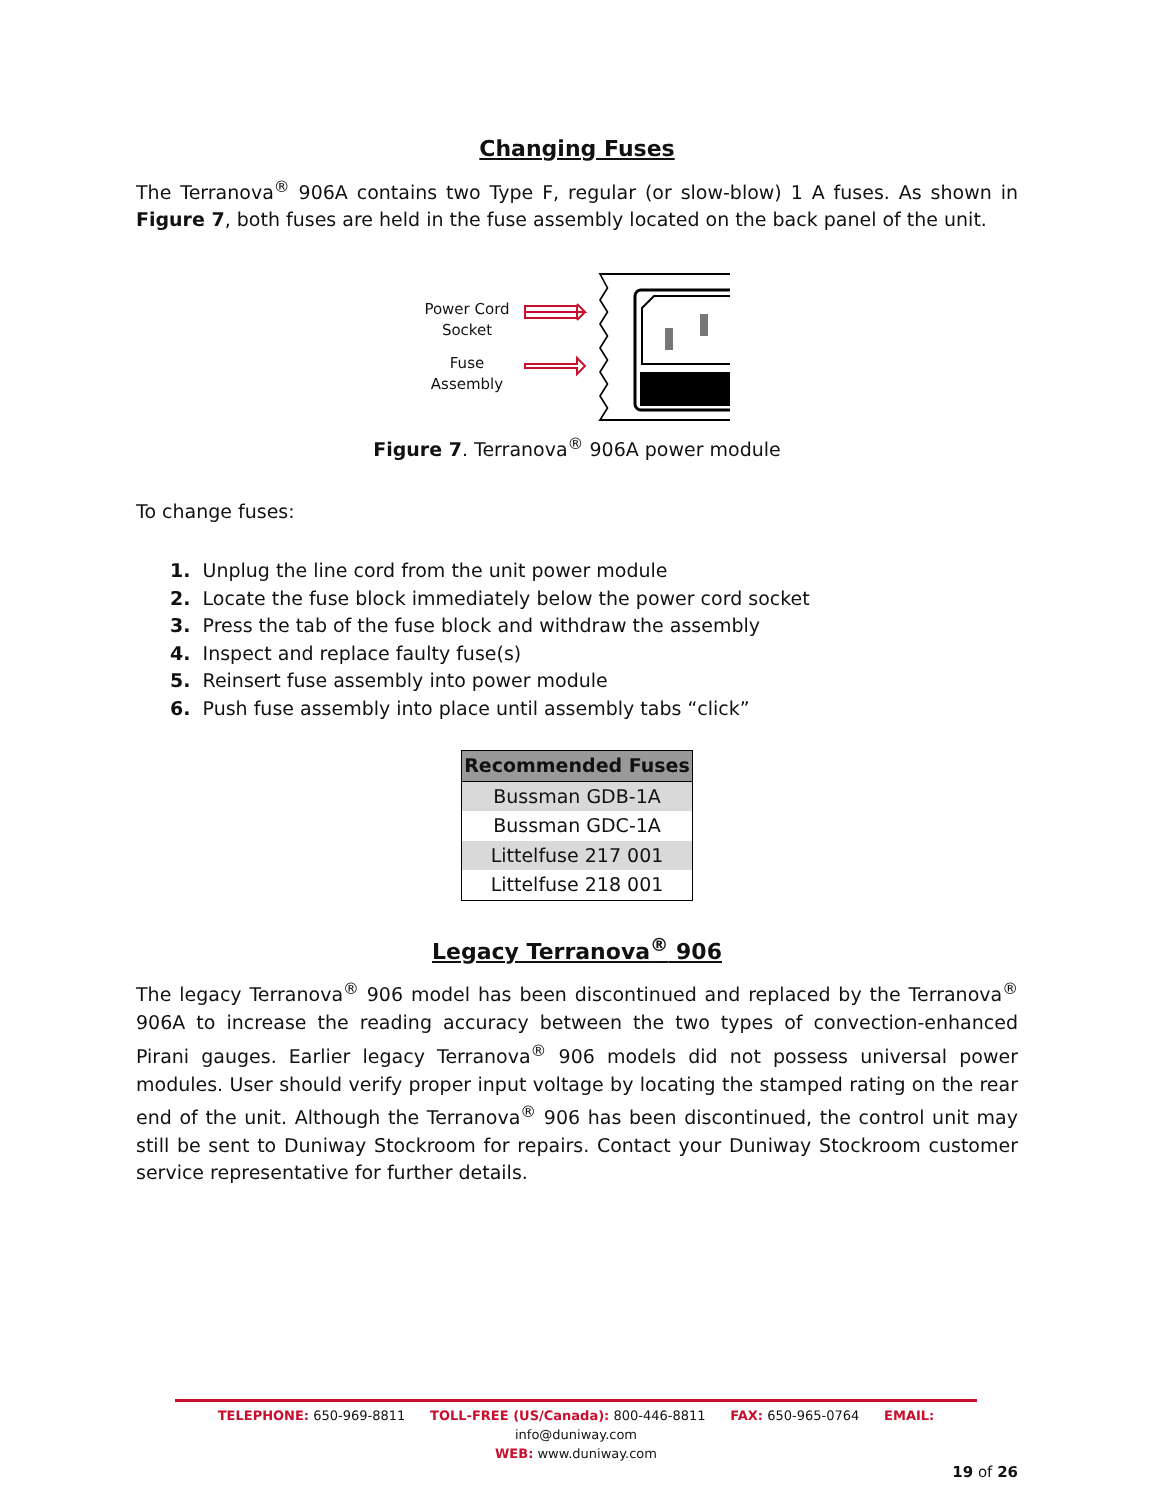Changing Fuses
The Terranova<sup>®</sup> 906A contains two Type F, regular (or slow-blow) 1 A fuses. As shown in Figure 7, both fuses are held in the fuse assembly located on the back panel of the unit.
Power Cord
Socket
Fuse
Assembly
Figure 7. Terranova<sup>®</sup> 906A power module
To change fuses:
1. Unplug the line cord from the unit power module
2. Locate the fuse block immediately below the power cord socket
3. Press the tab of the fuse block and withdraw the assembly
4. Inspect and replace faulty fuse(s)
5. Reinsert fuse assembly into power module
6. Push fuse assembly into place until assembly tabs “click”
| Recommended Fuses |
| --- |
| Bussman GDB-1A |
| Bussman GDC-1A |
| Littelfuse 217 001 |
| Littelfuse 218 001 |
Legacy Terranova<sup>®</sup> 906
The legacy Terranova<sup>®</sup> 906 model has been discontinued and replaced by the Terranova<sup>®</sup> 906A to increase the reading accuracy between the two types of convection-enhanced Pirani gauges. Earlier legacy Terranova<sup>®</sup> 906 models did not possess universal power modules. User should verify proper input voltage by locating the stamped rating on the rear end of the unit. Although the Terranova<sup>®</sup> 906 has been discontinued, the control unit may still be sent to Duniway Stockroom for repairs. Contact your Duniway Stockroom customer service representative for further details.
TELEPHONE: 650-969-8811 TOLL-FREE (US/Canada): 800-446-8811 FAX: 650-965-0764 EMAIL: info@duniway.com
WEB: www.duniway.com
19 of 26